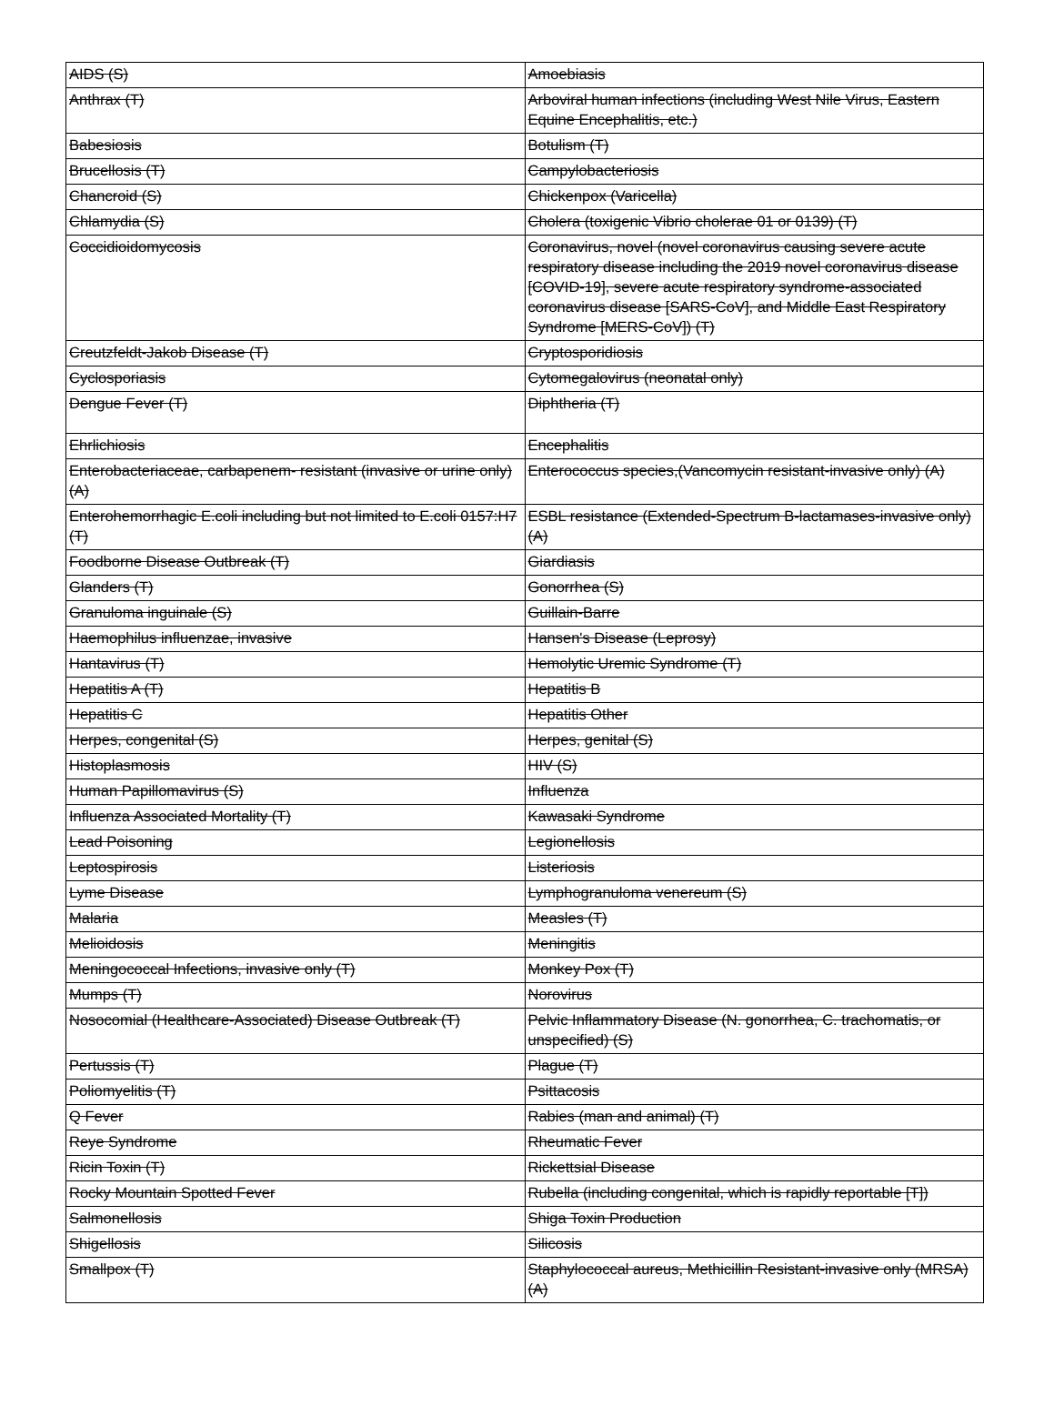| AIDS (S) | Amoebiasis |
| Anthrax (T) | Arboviral human infections (including West Nile Virus, Eastern Equine Encephalitis, etc.) |
| Babesiosis | Botulism (T) |
| Brucellosis (T) | Campylobacteriosis |
| Chancroid (S) | Chickenpox (Varicella) |
| Chlamydia (S) | Cholera (toxigenic Vibrio cholerae 01 or 0139) (T) |
| Coccidioidomycosis | Coronavirus, novel (novel coronavirus causing severe acute respiratory disease including the 2019 novel coronavirus disease [COVID-19], severe acute respiratory syndrome-associated coronavirus disease [SARS-CoV], and Middle East Respiratory Syndrome [MERS-CoV]) (T) |
| Creutzfeldt-Jakob Disease (T) | Cryptosporidiosis |
| Cyclosporiasis | Cytomegalovirus (neonatal only) |
| Dengue Fever (T) | Diphtheria (T) |
| Ehrlichiosis | Encephalitis |
| Enterobacteriaceae, carbapenem- resistant (invasive or urine only)(A) | Enterococcus species,(Vancomycin resistant-invasive only) (A) |
| Enterohemorrhagic E.coli including but not limited to E.coli 0157:H7 (T) | ESBL resistance (Extended-Spectrum B-lactamases-invasive only) (A) |
| Foodborne Disease Outbreak (T) | Giardiasis |
| Glanders (T) | Gonorrhea (S) |
| Granuloma inguinale (S) | Guillain-Barre |
| Haemophilus influenzae, invasive | Hansen's Disease (Leprosy) |
| Hantavirus (T) | Hemolytic Uremic Syndrome (T) |
| Hepatitis A (T) | Hepatitis B |
| Hepatitis C | Hepatitis Other |
| Herpes, congenital (S) | Herpes, genital (S) |
| Histoplasmosis | HIV (S) |
| Human Papillomavirus (S) | Influenza |
| Influenza Associated Mortality (T) | Kawasaki Syndrome |
| Lead Poisoning | Legionellosis |
| Leptospirosis | Listeriosis |
| Lyme Disease | Lymphogranuloma venereum (S) |
| Malaria | Measles (T) |
| Melioidosis | Meningitis |
| Meningococcal Infections, invasive only (T) | Monkey Pox (T) |
| Mumps (T) | Norovirus |
| Nosocomial (Healthcare-Associated) Disease Outbreak (T) | Pelvic Inflammatory Disease (N. gonorrhea, C. trachomatis, or unspecified) (S) |
| Pertussis (T) | Plague (T) |
| Poliomyelitis (T) | Psittacosis |
| Q Fever | Rabies (man and animal) (T) |
| Reye Syndrome | Rheumatic Fever |
| Ricin Toxin (T) | Rickettsial Disease |
| Rocky Mountain Spotted Fever | Rubella (including congenital, which is rapidly reportable [T]) |
| Salmonellosis | Shiga Toxin Production |
| Shigellosis | Silicosis |
| Smallpox (T) | Staphylococcal aureus, Methicillin Resistant-invasive only (MRSA) (A) |